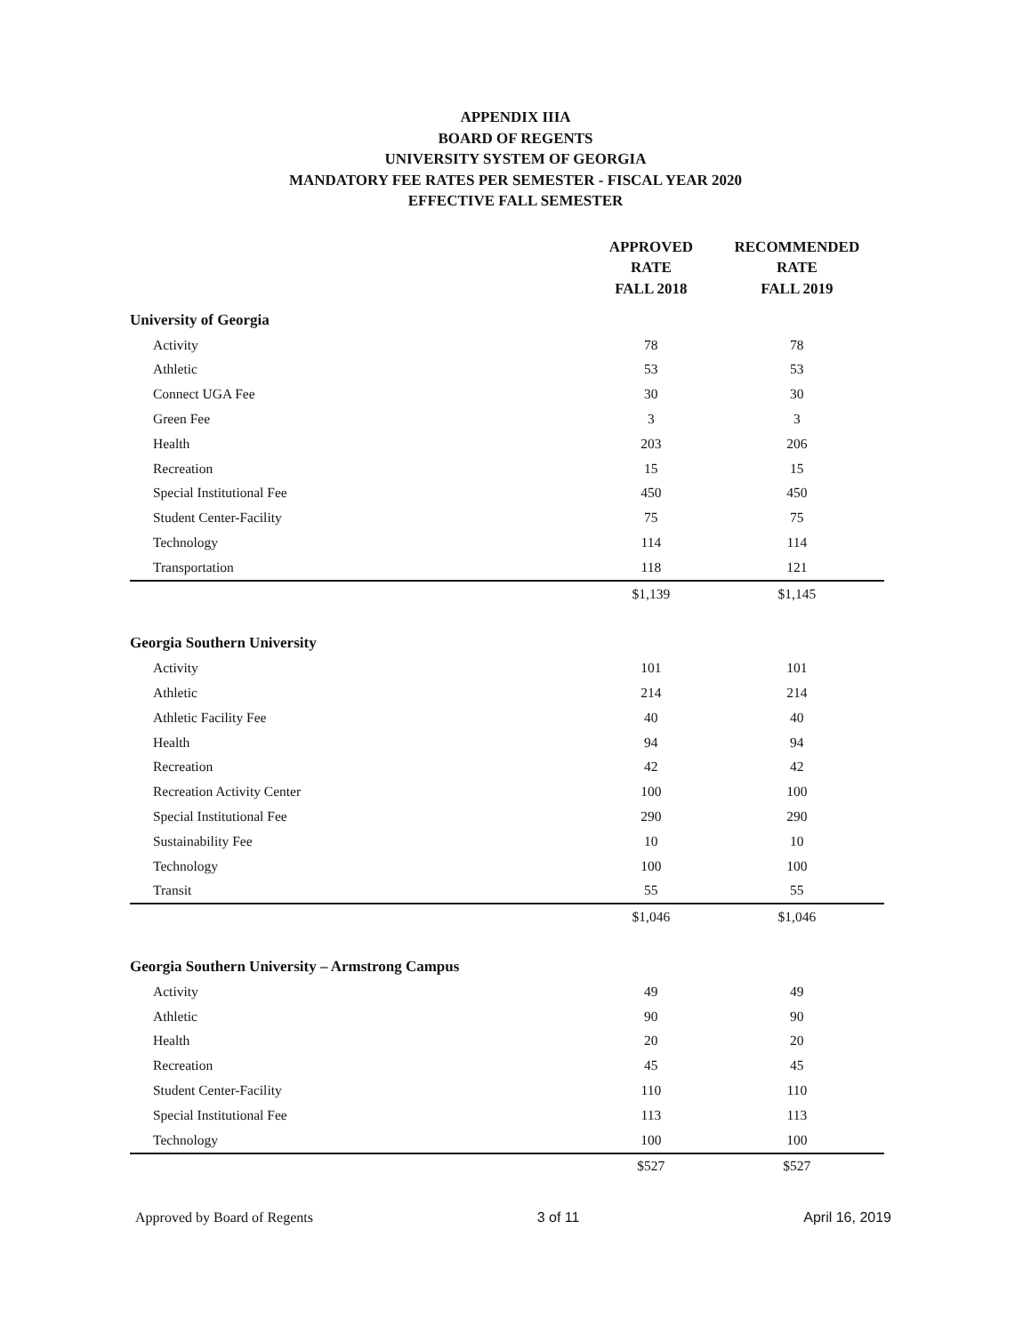APPENDIX IIIA
BOARD OF REGENTS
UNIVERSITY SYSTEM OF GEORGIA
MANDATORY FEE RATES PER SEMESTER - FISCAL YEAR 2020
EFFECTIVE FALL SEMESTER
| | APPROVED RATE FALL 2018 | RECOMMENDED RATE FALL 2019 |
| --- | --- | --- |
| University of Georgia | | |
| Activity | 78 | 78 |
| Athletic | 53 | 53 |
| Connect UGA Fee | 30 | 30 |
| Green Fee | 3 | 3 |
| Health | 203 | 206 |
| Recreation | 15 | 15 |
| Special Institutional Fee | 450 | 450 |
| Student Center-Facility | 75 | 75 |
| Technology | 114 | 114 |
| Transportation | 118 | 121 |
| | $1,139 | $1,145 |
| Georgia Southern University | | |
| Activity | 101 | 101 |
| Athletic | 214 | 214 |
| Athletic Facility Fee | 40 | 40 |
| Health | 94 | 94 |
| Recreation | 42 | 42 |
| Recreation Activity Center | 100 | 100 |
| Special Institutional Fee | 290 | 290 |
| Sustainability Fee | 10 | 10 |
| Technology | 100 | 100 |
| Transit | 55 | 55 |
| | $1,046 | $1,046 |
| Georgia Southern University – Armstrong Campus | | |
| Activity | 49 | 49 |
| Athletic | 90 | 90 |
| Health | 20 | 20 |
| Recreation | 45 | 45 |
| Student Center-Facility | 110 | 110 |
| Special Institutional Fee | 113 | 113 |
| Technology | 100 | 100 |
| | $527 | $527 |
Approved by Board of Regents 3 of 11 April 16, 2019